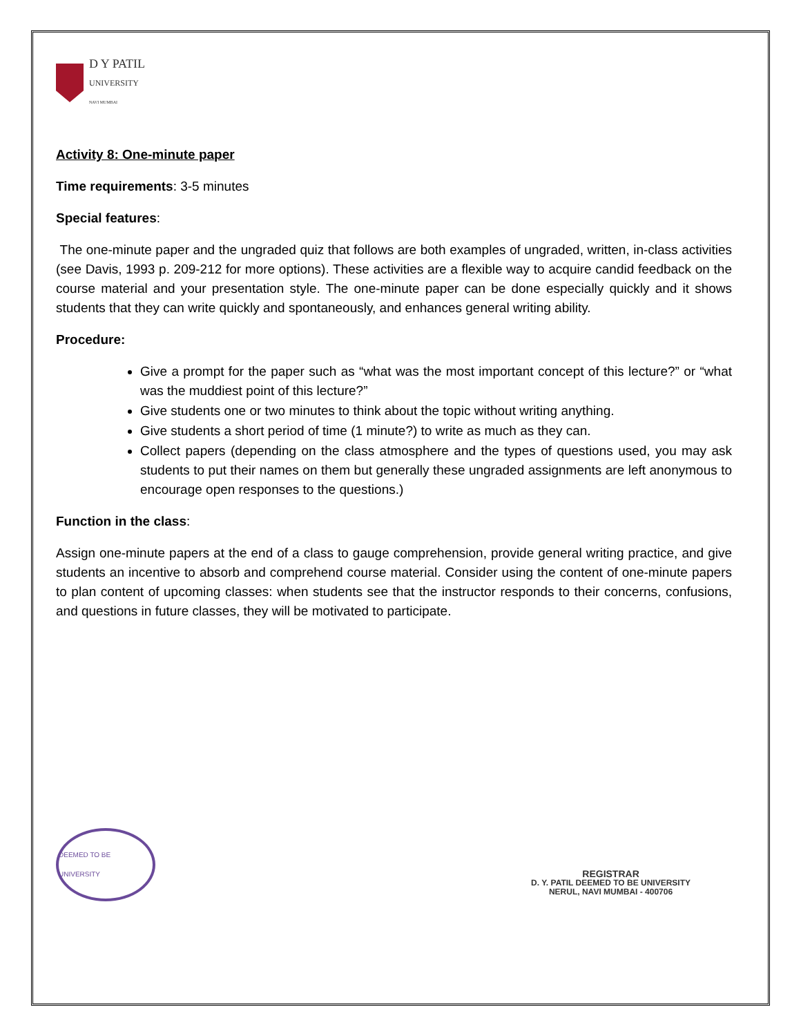D Y PATIL
UNIVERSITY
NAVI MUMBAI
Activity 8: One-minute paper
Time requirements: 3-5 minutes
Special features:
The one-minute paper and the ungraded quiz that follows are both examples of ungraded, written, in-class activities (see Davis, 1993 p. 209-212 for more options). These activities are a flexible way to acquire candid feedback on the course material and your presentation style. The one-minute paper can be done especially quickly and it shows students that they can write quickly and spontaneously, and enhances general writing ability.
Procedure:
Give a prompt for the paper such as “what was the most important concept of this lecture?” or “what was the muddiest point of this lecture?”
Give students one or two minutes to think about the topic without writing anything.
Give students a short period of time (1 minute?) to write as much as they can.
Collect papers (depending on the class atmosphere and the types of questions used, you may ask students to put their names on them but generally these ungraded assignments are left anonymous to encourage open responses to the questions.)
Function in the class:
Assign one-minute papers at the end of a class to gauge comprehension, provide general writing practice, and give students an incentive to absorb and comprehend course material. Consider using the content of one-minute papers to plan content of upcoming classes: when students see that the instructor responds to their concerns, confusions, and questions in future classes, they will be motivated to participate.
DEEMED TO BE UNIVERSITY
REGISTRAR
D. Y. PATIL DEEMED TO BE UNIVERSITY
NERUL, NAVI MUMBAI - 400706